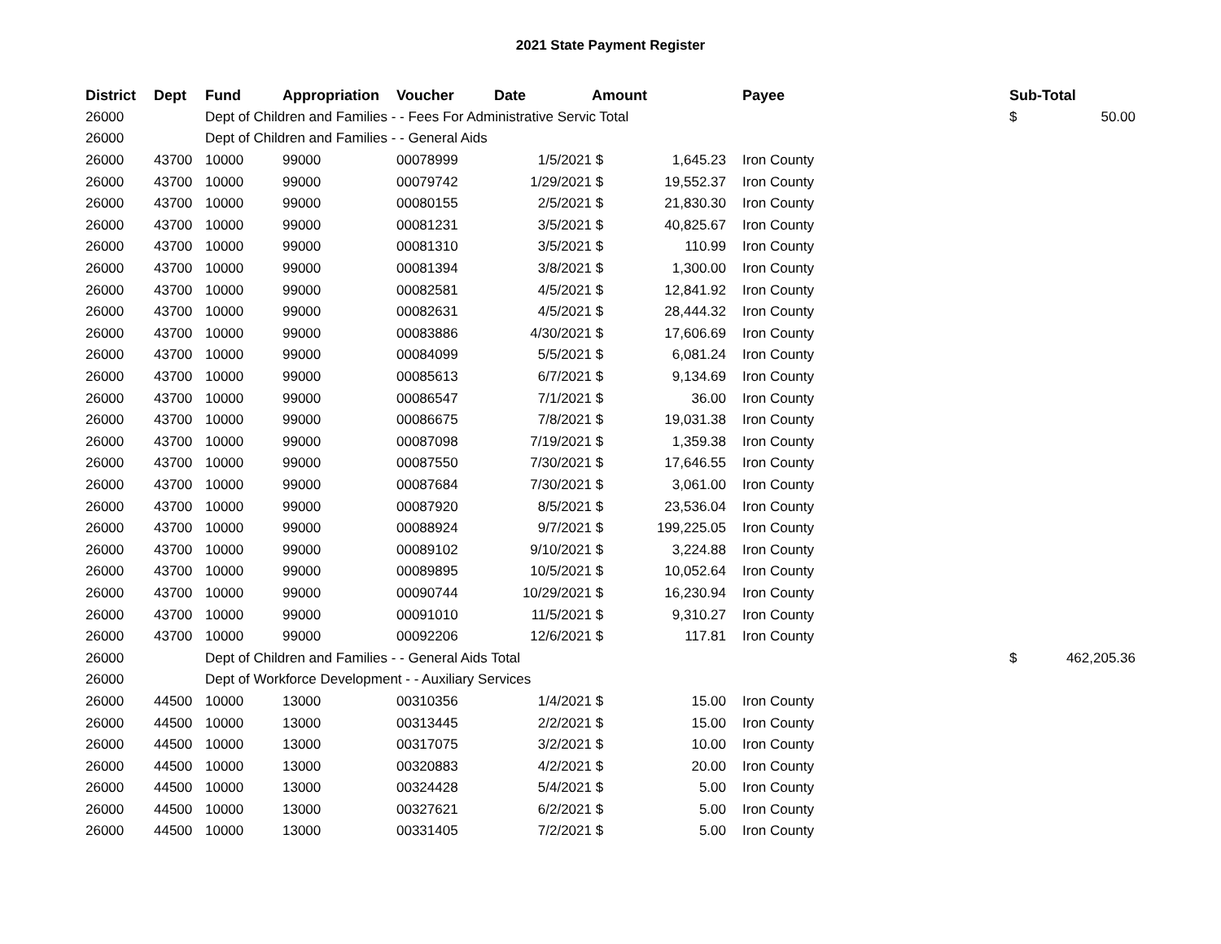2021 State Payment Register
| District | Dept | Fund | Appropriation | Voucher | Date | Amount | | | Payee | Sub-Total | |
| --- | --- | --- | --- | --- | --- | --- | --- | --- | --- | --- | --- |
| 26000 | | Dept of Children and Families - - Fees For Administrative Servic Total | | | | | | | | $ | 50.00 |
| 26000 | | Dept of Children and Families - - General Aids | | | | | | | | | |
| 26000 | 43700 | 10000 | 99000 | 00078999 | 1/5/2021 | $ | 1,645.23 | | Iron County | | |
| 26000 | 43700 | 10000 | 99000 | 00079742 | 1/29/2021 | $ | 19,552.37 | | Iron County | | |
| 26000 | 43700 | 10000 | 99000 | 00080155 | 2/5/2021 | $ | 21,830.30 | | Iron County | | |
| 26000 | 43700 | 10000 | 99000 | 00081231 | 3/5/2021 | $ | 40,825.67 | | Iron County | | |
| 26000 | 43700 | 10000 | 99000 | 00081310 | 3/5/2021 | $ | 110.99 | | Iron County | | |
| 26000 | 43700 | 10000 | 99000 | 00081394 | 3/8/2021 | $ | 1,300.00 | | Iron County | | |
| 26000 | 43700 | 10000 | 99000 | 00082581 | 4/5/2021 | $ | 12,841.92 | | Iron County | | |
| 26000 | 43700 | 10000 | 99000 | 00082631 | 4/5/2021 | $ | 28,444.32 | | Iron County | | |
| 26000 | 43700 | 10000 | 99000 | 00083886 | 4/30/2021 | $ | 17,606.69 | | Iron County | | |
| 26000 | 43700 | 10000 | 99000 | 00084099 | 5/5/2021 | $ | 6,081.24 | | Iron County | | |
| 26000 | 43700 | 10000 | 99000 | 00085613 | 6/7/2021 | $ | 9,134.69 | | Iron County | | |
| 26000 | 43700 | 10000 | 99000 | 00086547 | 7/1/2021 | $ | 36.00 | | Iron County | | |
| 26000 | 43700 | 10000 | 99000 | 00086675 | 7/8/2021 | $ | 19,031.38 | | Iron County | | |
| 26000 | 43700 | 10000 | 99000 | 00087098 | 7/19/2021 | $ | 1,359.38 | | Iron County | | |
| 26000 | 43700 | 10000 | 99000 | 00087550 | 7/30/2021 | $ | 17,646.55 | | Iron County | | |
| 26000 | 43700 | 10000 | 99000 | 00087684 | 7/30/2021 | $ | 3,061.00 | | Iron County | | |
| 26000 | 43700 | 10000 | 99000 | 00087920 | 8/5/2021 | $ | 23,536.04 | | Iron County | | |
| 26000 | 43700 | 10000 | 99000 | 00088924 | 9/7/2021 | $ | 199,225.05 | | Iron County | | |
| 26000 | 43700 | 10000 | 99000 | 00089102 | 9/10/2021 | $ | 3,224.88 | | Iron County | | |
| 26000 | 43700 | 10000 | 99000 | 00089895 | 10/5/2021 | $ | 10,052.64 | | Iron County | | |
| 26000 | 43700 | 10000 | 99000 | 00090744 | 10/29/2021 | $ | 16,230.94 | | Iron County | | |
| 26000 | 43700 | 10000 | 99000 | 00091010 | 11/5/2021 | $ | 9,310.27 | | Iron County | | |
| 26000 | 43700 | 10000 | 99000 | 00092206 | 12/6/2021 | $ | 117.81 | | Iron County | | |
| 26000 | | Dept of Children and Families - - General Aids Total | | | | | | | | $ | 462,205.36 |
| 26000 | | Dept of Workforce Development - - Auxiliary Services | | | | | | | | | |
| 26000 | 44500 | 10000 | 13000 | 00310356 | 1/4/2021 | $ | 15.00 | | Iron County | | |
| 26000 | 44500 | 10000 | 13000 | 00313445 | 2/2/2021 | $ | 15.00 | | Iron County | | |
| 26000 | 44500 | 10000 | 13000 | 00317075 | 3/2/2021 | $ | 10.00 | | Iron County | | |
| 26000 | 44500 | 10000 | 13000 | 00320883 | 4/2/2021 | $ | 20.00 | | Iron County | | |
| 26000 | 44500 | 10000 | 13000 | 00324428 | 5/4/2021 | $ | 5.00 | | Iron County | | |
| 26000 | 44500 | 10000 | 13000 | 00327621 | 6/2/2021 | $ | 5.00 | | Iron County | | |
| 26000 | 44500 | 10000 | 13000 | 00331405 | 7/2/2021 | $ | 5.00 | | Iron County | | |